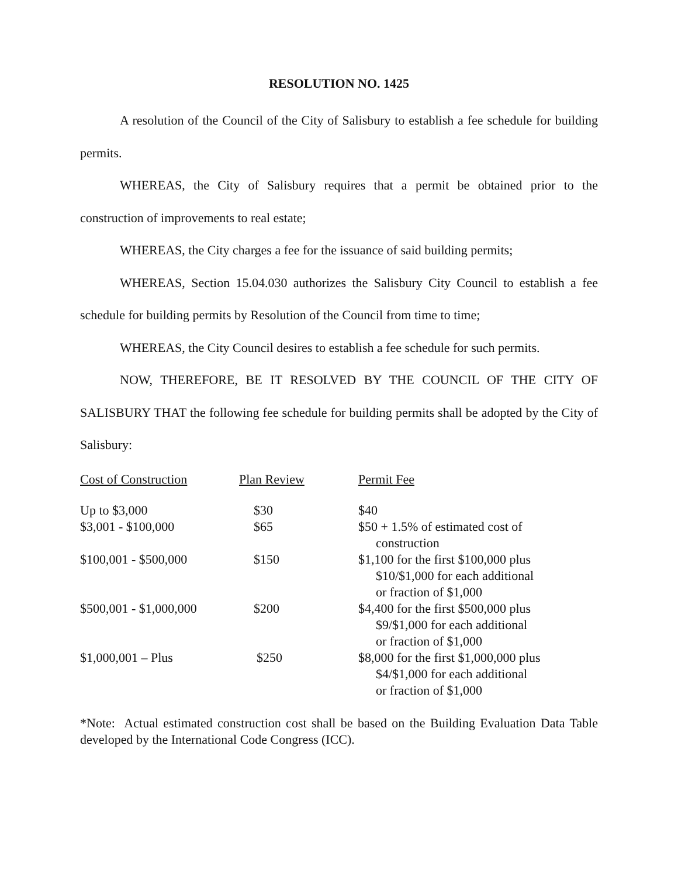RESOLUTION NO. 1425
A resolution of the Council of the City of Salisbury to establish a fee schedule for building permits.
WHEREAS, the City of Salisbury requires that a permit be obtained prior to the construction of improvements to real estate;
WHEREAS, the City charges a fee for the issuance of said building permits;
WHEREAS, Section 15.04.030 authorizes the Salisbury City Council to establish a fee schedule for building permits by Resolution of the Council from time to time;
WHEREAS, the City Council desires to establish a fee schedule for such permits.
NOW, THEREFORE, BE IT RESOLVED BY THE COUNCIL OF THE CITY OF SALISBURY THAT the following fee schedule for building permits shall be adopted by the City of Salisbury:
| Cost of Construction | Plan Review | Permit Fee |
| --- | --- | --- |
| Up to $3,000 | $30 | $40 |
| $3,001 - $100,000 | $65 | $50 + 1.5% of estimated cost of construction |
| $100,001 - $500,000 | $150 | $1,100 for the first $100,000 plus $10/$1,000 for each additional or fraction of $1,000 |
| $500,001 - $1,000,000 | $200 | $4,400 for the first $500,000 plus $9/$1,000 for each additional or fraction of $1,000 |
| $1,000,001 – Plus | $250 | $8,000 for the first $1,000,000 plus $4/$1,000 for each additional or fraction of $1,000 |
*Note: Actual estimated construction cost shall be based on the Building Evaluation Data Table developed by the International Code Congress (ICC).